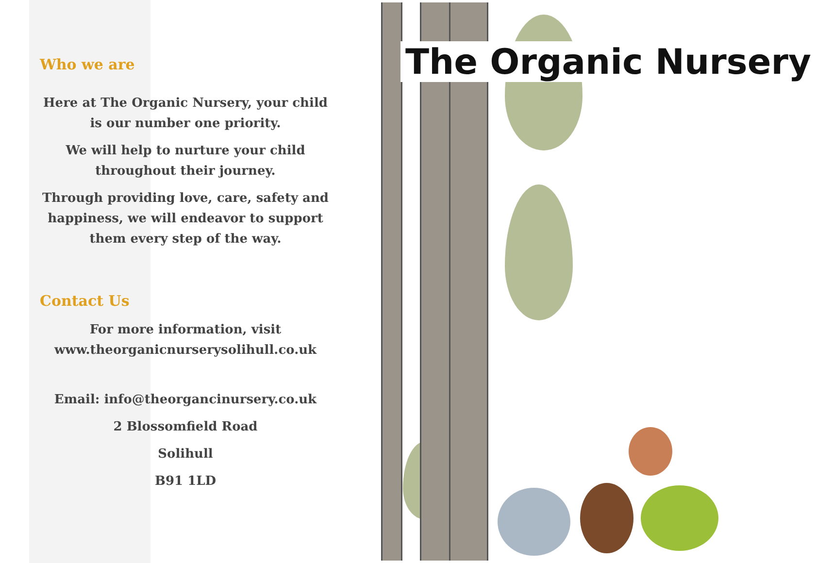Who we are
Here at The Organic Nursery, your child is our number one priority.
We will help to nurture your child throughout their journey.
Through providing love, care, safety and happiness, we will endeavor to support them every step of the way.
Contact Us
For more information, visit www.theorganicnurserysolihull.co.uk
Email: info@theorgancinursery.co.uk
2 Blossomfield Road
Solihull
B91 1LD
The Organic Nursery